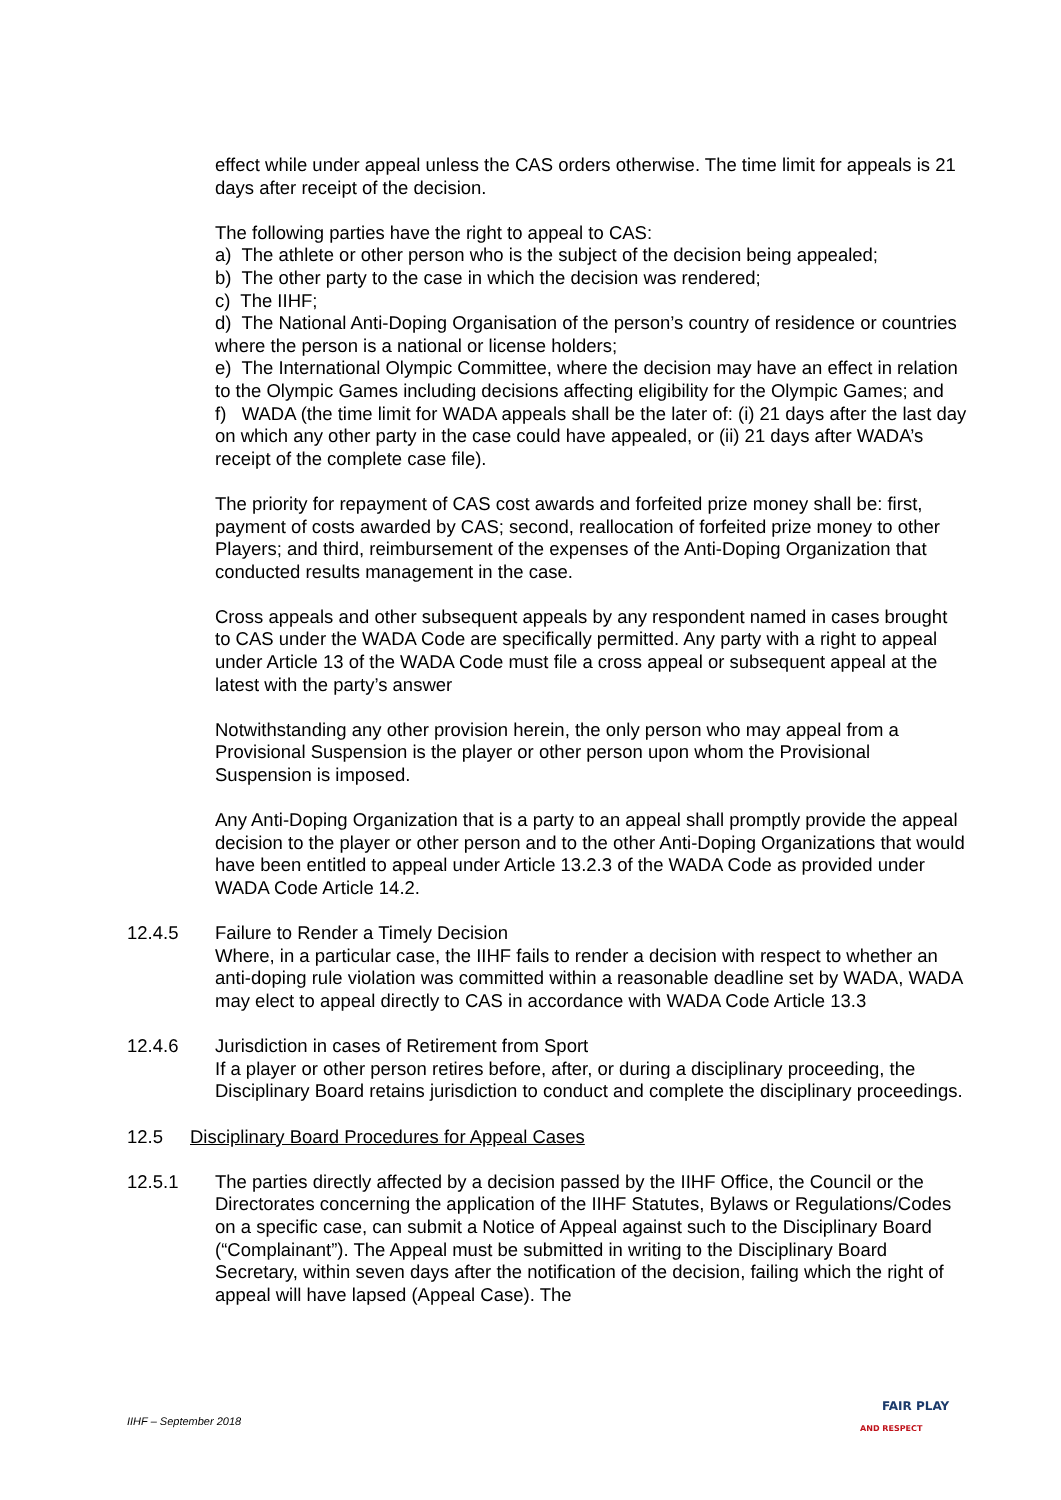effect while under appeal unless the CAS orders otherwise. The time limit for appeals is 21 days after receipt of the decision.
The following parties have the right to appeal to CAS:
a) The athlete or other person who is the subject of the decision being appealed;
b) The other party to the case in which the decision was rendered;
c) The IIHF;
d) The National Anti-Doping Organisation of the person’s country of residence or countries where the person is a national or license holders;
e) The International Olympic Committee, where the decision may have an effect in relation to the Olympic Games including decisions affecting eligibility for the Olympic Games; and
f) WADA (the time limit for WADA appeals shall be the later of: (i) 21 days after the last day on which any other party in the case could have appealed, or (ii) 21 days after WADA’s receipt of the complete case file).
The priority for repayment of CAS cost awards and forfeited prize money shall be: first, payment of costs awarded by CAS; second, reallocation of forfeited prize money to other Players; and third, reimbursement of the expenses of the Anti-Doping Organization that conducted results management in the case.
Cross appeals and other subsequent appeals by any respondent named in cases brought to CAS under the WADA Code are specifically permitted. Any party with a right to appeal under Article 13 of the WADA Code must file a cross appeal or subsequent appeal at the latest with the party’s answer
Notwithstanding any other provision herein, the only person who may appeal from a Provisional Suspension is the player or other person upon whom the Provisional Suspension is imposed.
Any Anti-Doping Organization that is a party to an appeal shall promptly provide the appeal decision to the player or other person and to the other Anti-Doping Organizations that would have been entitled to appeal under Article 13.2.3 of the WADA Code as provided under WADA Code Article 14.2.
12.4.5 Failure to Render a Timely Decision
Where, in a particular case, the IIHF fails to render a decision with respect to whether an anti-doping rule violation was committed within a reasonable deadline set by WADA, WADA may elect to appeal directly to CAS in accordance with WADA Code Article 13.3
12.4.6 Jurisdiction in cases of Retirement from Sport
If a player or other person retires before, after, or during a disciplinary proceeding, the Disciplinary Board retains jurisdiction to conduct and complete the disciplinary proceedings.
12.5 Disciplinary Board Procedures for Appeal Cases
12.5.1 The parties directly affected by a decision passed by the IIHF Office, the Council or the Directorates concerning the application of the IIHF Statutes, Bylaws or Regulations/Codes on a specific case, can submit a Notice of Appeal against such to the Disciplinary Board (“Complainant”). The Appeal must be submitted in writing to the Disciplinary Board Secretary, within seven days after the notification of the decision, failing which the right of appeal will have lapsed (Appeal Case). The
IIHF – September 2018
FAIR PLAY
AND RESPECT